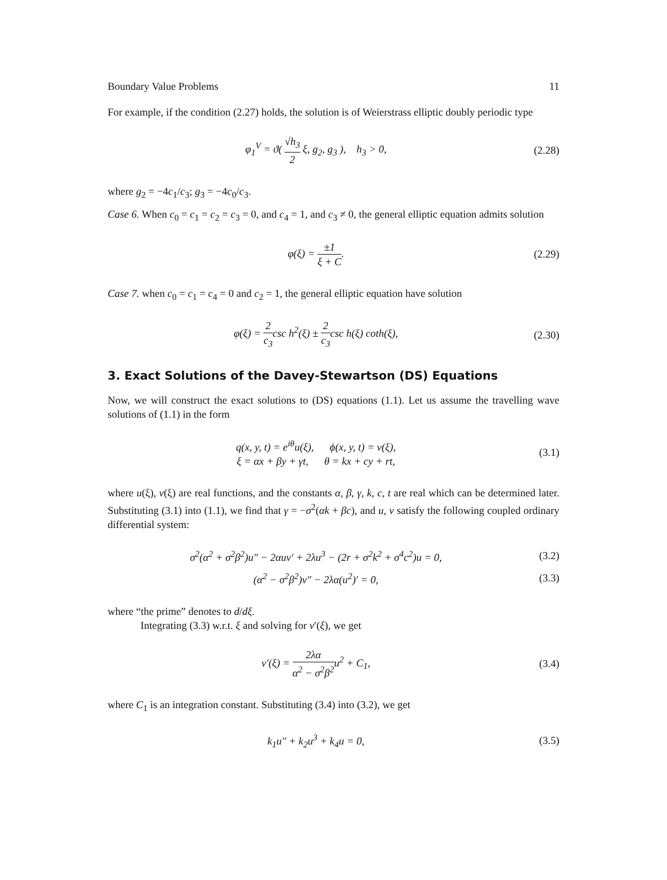Boundary Value Problems 11
For example, if the condition (2.27) holds, the solution is of Weierstrass elliptic doubly periodic type
φ<sub>1</sub><sup>V</sup> = ϑ( √h<sub>3</sub> 2 ξ, g<sub>2</sub>, g<sub>3</sub> ), h<sub>3</sub> > 0,
(2.28)
where g<sub>2</sub> = −4c<sub>1</sub>/c<sub>3</sub>; g<sub>3</sub> = −4c<sub>0</sub>/c<sub>3</sub>.
Case 6. When c<sub>0</sub> = c<sub>1</sub> = c<sub>2</sub> = c<sub>3</sub> = 0, and c<sub>4</sub> = 1, and c<sub>3</sub> ≠ 0, the general elliptic equation admits solution
φ(ξ) = ±1 ξ + C.
(2.29)
Case 7. when c<sub>0</sub> = c<sub>1</sub> = c<sub>4</sub> = 0 and c<sub>2</sub> = 1, the general elliptic equation have solution
φ(ξ) = 2 c<sub>3</sub>csc h<sup>2</sup>(ξ) ± 2 c<sub>3</sub>csc h(ξ) coth(ξ),
(2.30)
3. Exact Solutions of the Davey-Stewartson (DS) Equations
Now, we will construct the exact solutions to (DS) equations (1.1). Let us assume the travelling wave solutions of (1.1) in the form
q(x, y, t) = e<sup>iθ</sup>u(ξ), ϕ(x, y, t) = v(ξ),
ξ = αx + βy + γt, θ = kx + cy + rt,
(3.1)
where u(ξ), v(ξ) are real functions, and the constants α, β, γ, k, c, t are real which can be determined later. Substituting (3.1) into (1.1), we find that γ = −σ<sup>2</sup>(αk + βc), and u, v satisfy the following coupled ordinary differential system:
σ<sup>2</sup>(α<sup>2</sup> + σ<sup>2</sup>β<sup>2</sup>)u″ − 2αuv′ + 2λu<sup>3</sup> − (2r + σ<sup>2</sup>k<sup>2</sup> + σ<sup>4</sup>c<sup>2</sup>)u = 0,
(3.2)
(α<sup>2</sup> − σ<sup>2</sup>β<sup>2</sup>)v″ − 2λα(u<sup>2</sup>)′ = 0, (3.3)
where “the prime” denotes to d/dξ.
Integrating (3.3) w.r.t. ξ and solving for v′(ξ), we get
v′(ξ) = 2λα α<sup>2</sup> − σ<sup>2</sup>β<sup>2</sup>u<sup>2</sup> + C<sub>1</sub>, (3.4)
where C<sub>1</sub> is an integration constant. Substituting (3.4) into (3.2), we get
k<sub>1</sub>u″ + k<sub>2</sub>u<sup>3</sup> + k<sub>4</sub>u = 0, (3.5)